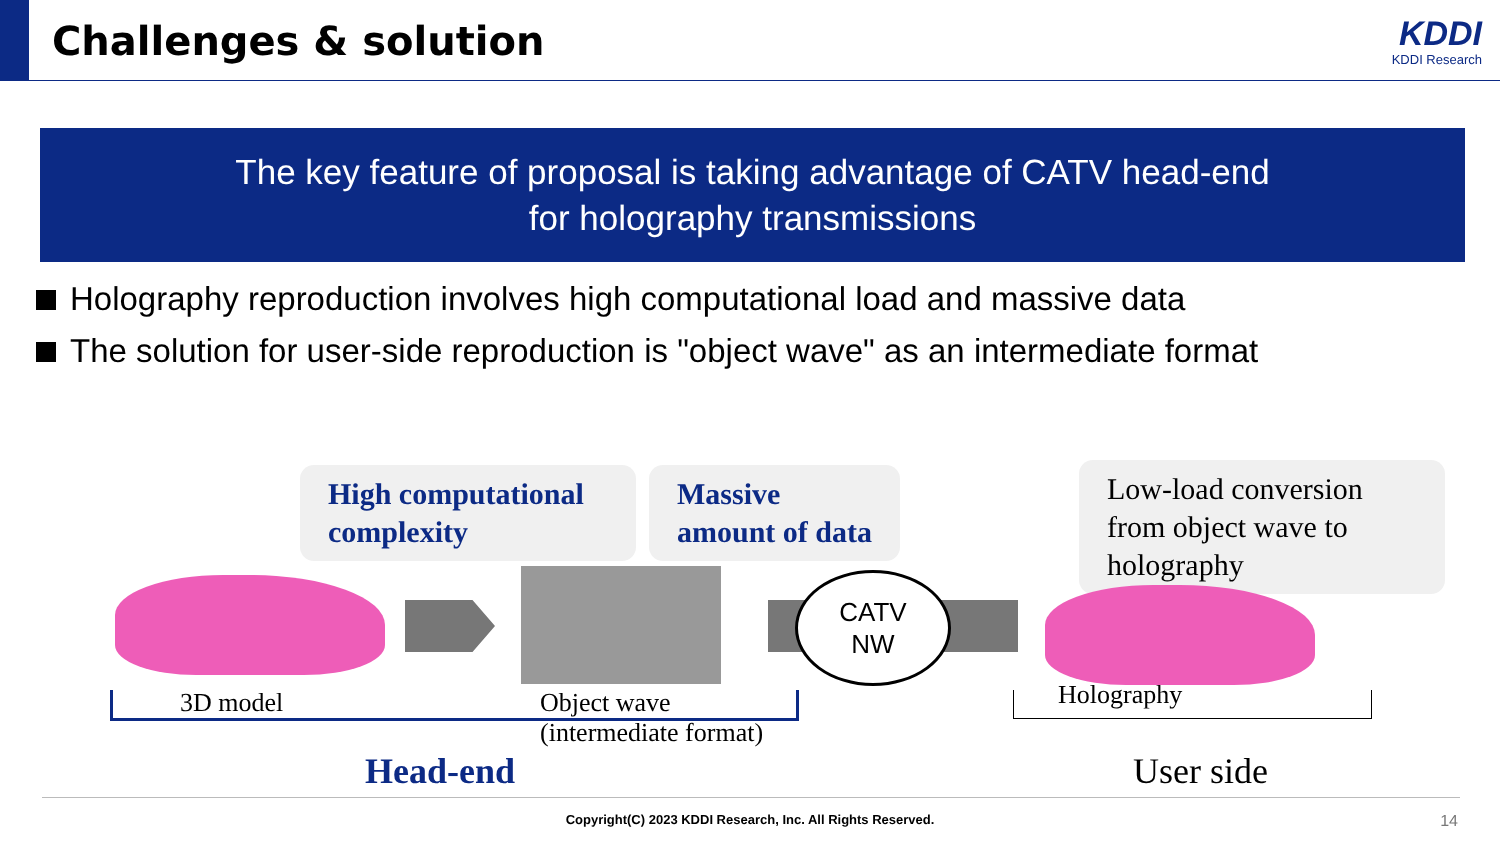Challenges & solution KDDI
KDDI Research
The key feature of proposal is taking advantage of CATV head-end
for holography transmissions
Holography reproduction involves high computational load and massive data
The solution for user-side reproduction is "object wave" as an intermediate format
High computational complexity
Massive amount of data
Low-load conversion from object wave to holography
CATV
NW
3D model
Object wave
(intermediate format)
Holography
Head-end User side
Copyright(C) 2023 KDDI Research, Inc. All Rights Reserved. 14